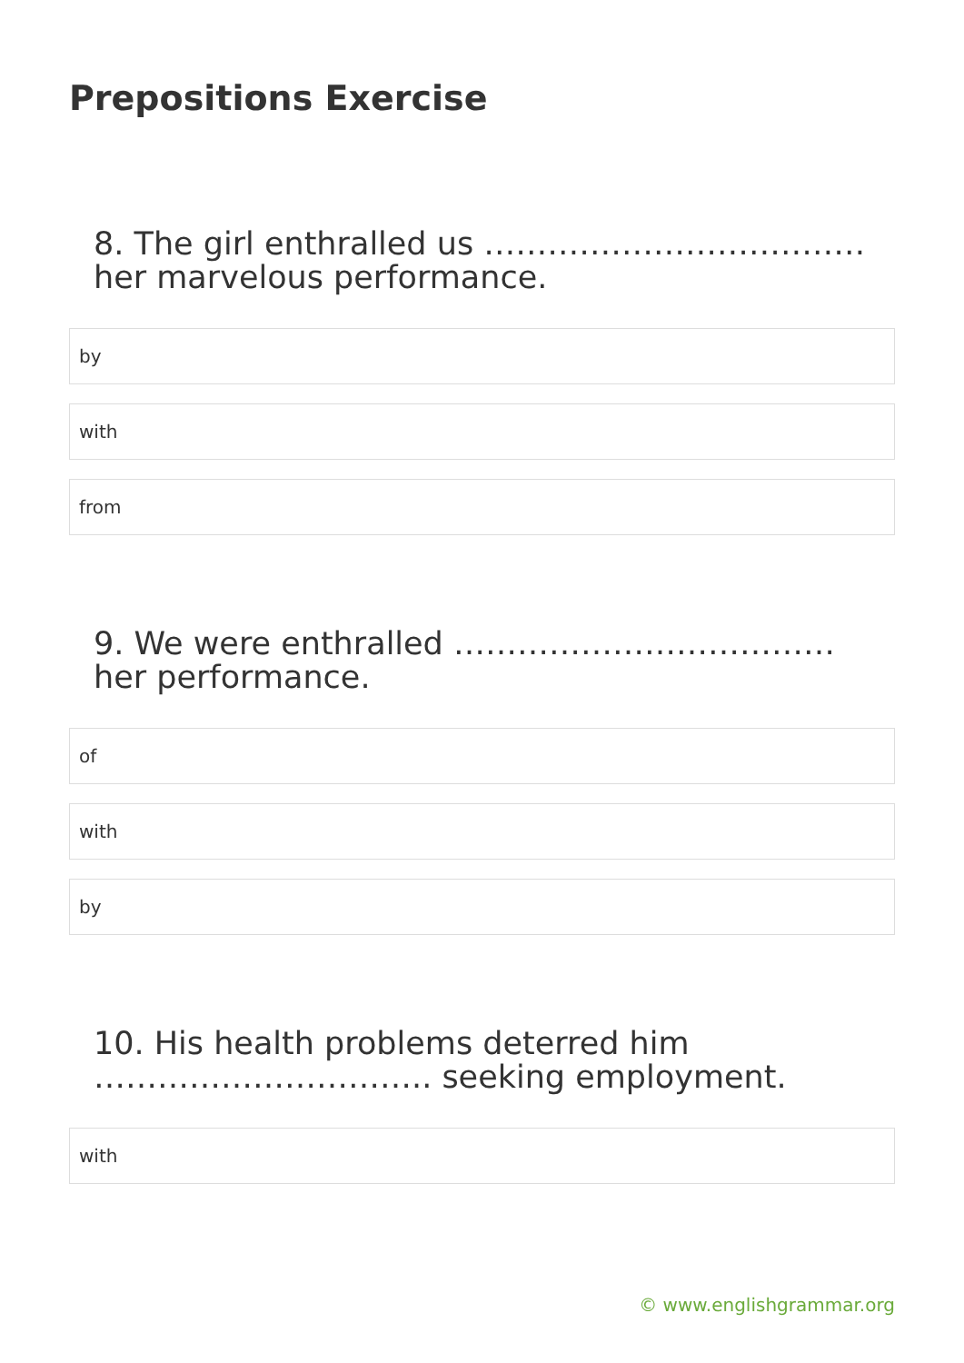Prepositions Exercise
8. The girl enthralled us ……………………………… her marvelous performance.
by
with
from
9. We were enthralled ……………………………… her performance.
of
with
by
10. His health problems deterred him ………………………….. seeking employment.
with
© www.englishgrammar.org